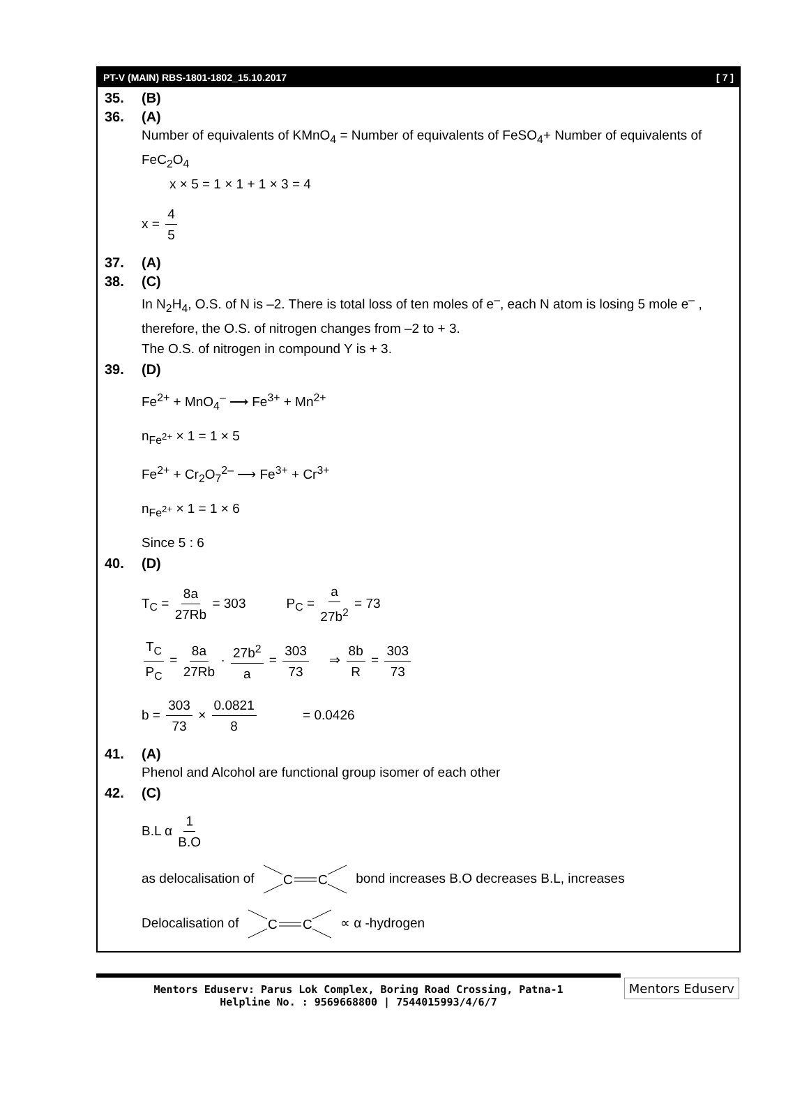PT-V (MAIN) RBS-1801-1802_15.10.2017 [ 7 ]
35. (B)
36. (A)
Number of equivalents of KMnO<sub>4</sub> = Number of equivalents of FeSO<sub>4</sub>+ Number of equivalents of FeC<sub>2</sub>O<sub>4</sub>
x × 5 = 1 × 1 + 1 × 3 = 4
x = 4 5
37. (A)
38. (C)
In N<sub>2</sub>H<sub>4</sub>, O.S. of N is –2. There is total loss of ten moles of e<sup>–</sup>, each N atom is losing 5 mole e<sup>–</sup> , therefore, the O.S. of nitrogen changes from –2 to + 3.
The O.S. of nitrogen in compound Y is + 3.
39. (D)
Fe<sup>2+</sup> + MnO<sub>4</sub><sup>–</sup> ⟶ Fe<sup>3+</sup> + Mn<sup>2+</sup>
n<sub>Fe<sup>2+</sup></sub> × 1 = 1 × 5
Fe<sup>2+</sup> + Cr<sub>2</sub>O<sub>7</sub><sup>2–</sup> ⟶ Fe<sup>3+</sup> + Cr<sup>3+</sup>
n<sub>Fe<sup>2+</sup></sub> × 1 = 1 × 6
Since 5 : 6
40. (D)
T<sub>C</sub> = 8a 27Rb = 303 P<sub>C</sub> = a 27b<sup>2</sup> = 73
T<sub>C</sub> P<sub>C</sub> = 8a 27Rb · 27b<sup>2</sup> a = 303 73 ⇒ 8b R = 303 73
b = 303 73 × 0.0821 8 = 0.0426
41. (A)
Phenol and Alcohol are functional group isomer of each other
42. (C)
B.L α 1 B.O
as delocalisation of
C
C
bond increases B.O decreases B.L, increases
Delocalisation of
C
C
∝ α -hydrogen
Mentors Eduserv: Parus Lok Complex, Boring Road Crossing, Patna-1
Helpline No. : 9569668800 | 7544015993/4/6/7
Mentors Eduserv